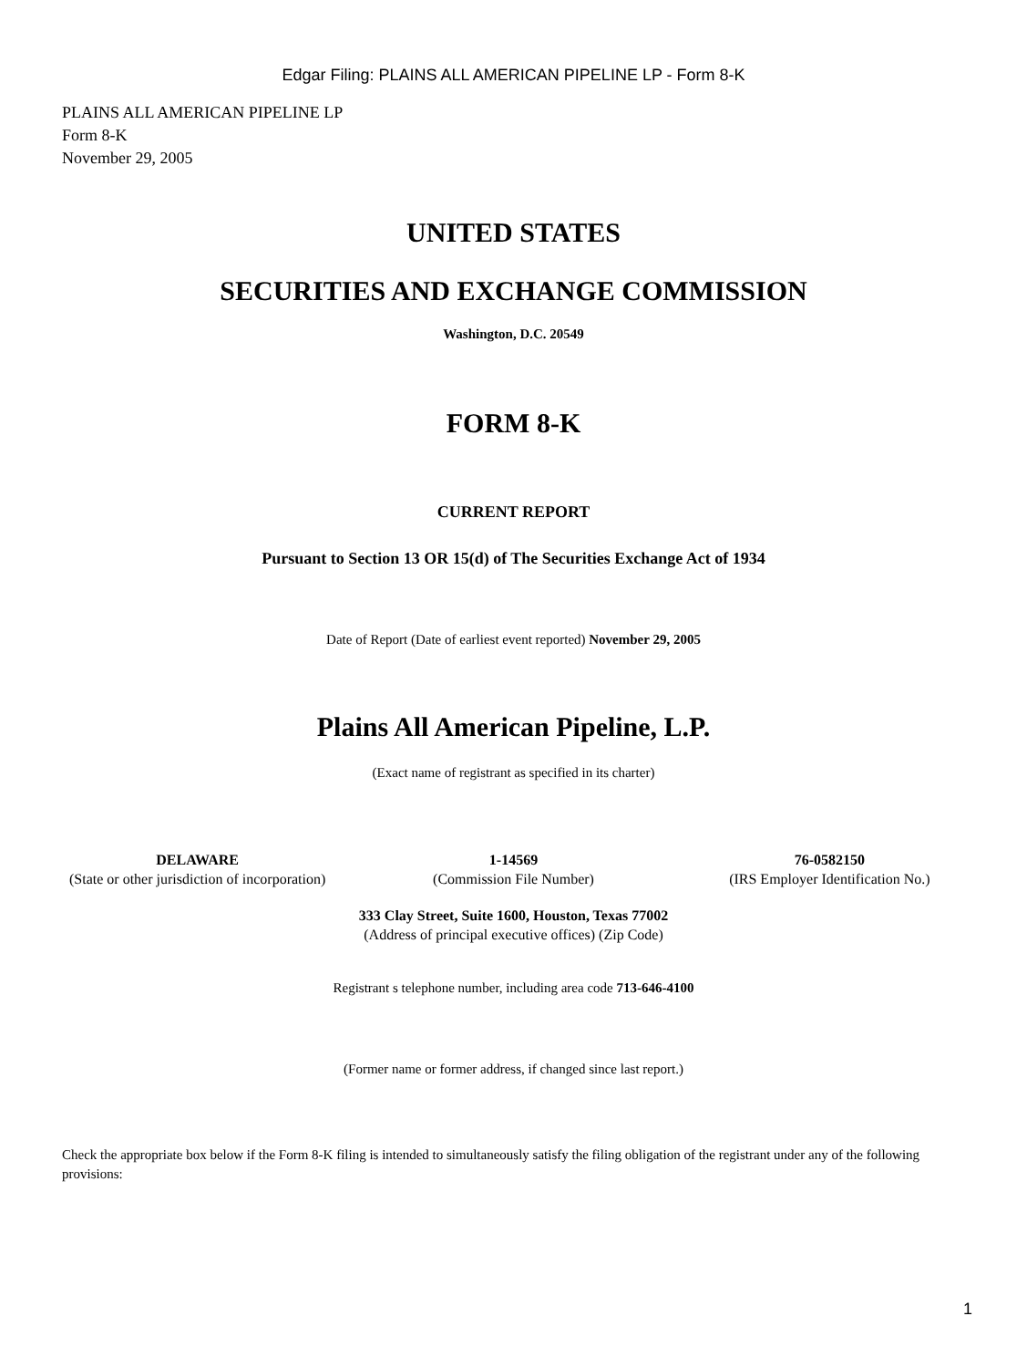Edgar Filing: PLAINS ALL AMERICAN PIPELINE LP - Form 8-K
PLAINS ALL AMERICAN PIPELINE LP
Form 8-K
November 29, 2005
UNITED STATES
SECURITIES AND EXCHANGE COMMISSION
Washington, D.C. 20549
FORM 8-K
CURRENT REPORT
Pursuant to Section 13 OR 15(d) of The Securities Exchange Act of 1934
Date of Report (Date of earliest event reported) November 29, 2005
Plains All American Pipeline, L.P.
(Exact name of registrant as specified in its charter)
| DELAWARE (State or other jurisdiction of incorporation) | 1-14569 (Commission File Number) | 76-0582150 (IRS Employer Identification No.) |
333 Clay Street, Suite 1600, Houston, Texas 77002
(Address of principal executive offices) (Zip Code)
Registrant s telephone number, including area code 713-646-4100
(Former name or former address, if changed since last report.)
Check the appropriate box below if the Form 8-K filing is intended to simultaneously satisfy the filing obligation of the registrant under any of the following provisions:
1